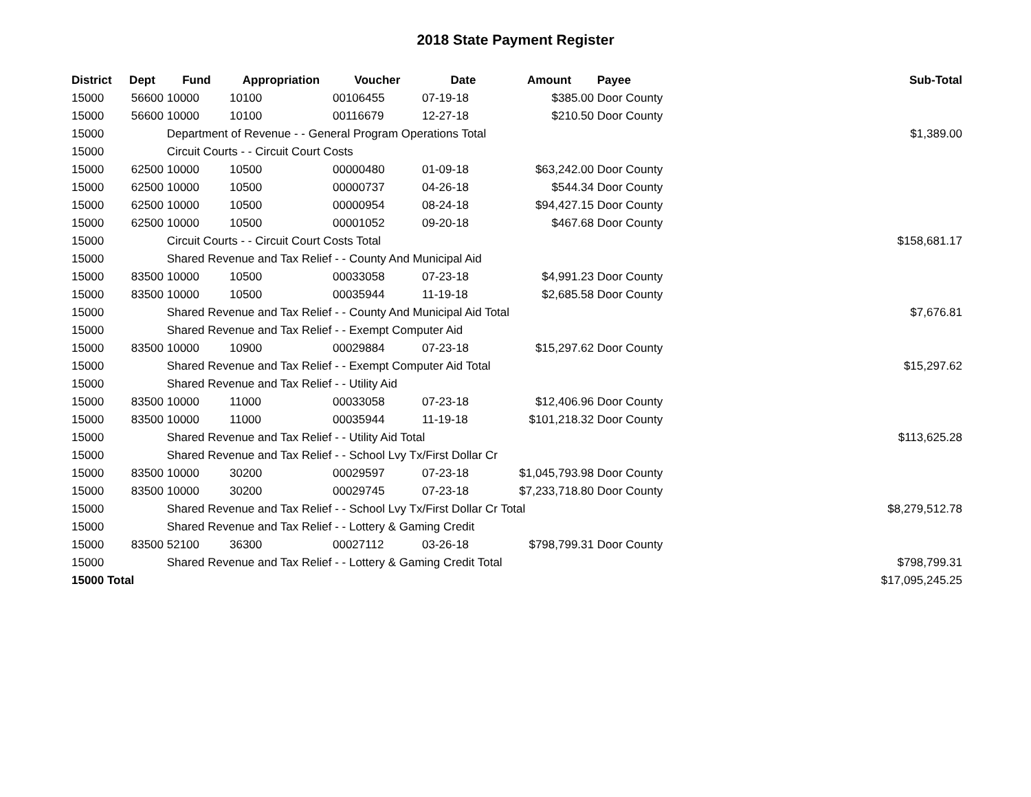2018 State Payment Register
| District | Dept | Fund | Appropriation | Voucher | Date | Amount | Payee | Sub-Total |
| --- | --- | --- | --- | --- | --- | --- | --- | --- |
| 15000 | 56600 | 10000 | 10100 | 00106455 | 07-19-18 | $385.00 | Door County | |
| 15000 | 56600 | 10000 | 10100 | 00116679 | 12-27-18 | $210.50 | Door County | |
| 15000 | | Department of Revenue - - General Program Operations Total | | | | | | $1,389.00 |
| 15000 | | Circuit Courts - - Circuit Court Costs | | | | | | |
| 15000 | 62500 | 10000 | 10500 | 00000480 | 01-09-18 | $63,242.00 | Door County | |
| 15000 | 62500 | 10000 | 10500 | 00000737 | 04-26-18 | $544.34 | Door County | |
| 15000 | 62500 | 10000 | 10500 | 00000954 | 08-24-18 | $94,427.15 | Door County | |
| 15000 | 62500 | 10000 | 10500 | 00001052 | 09-20-18 | $467.68 | Door County | |
| 15000 | | Circuit Courts - - Circuit Court Costs Total | | | | | | $158,681.17 |
| 15000 | | Shared Revenue and Tax Relief - - County And Municipal Aid | | | | | | |
| 15000 | 83500 | 10000 | 10500 | 00033058 | 07-23-18 | $4,991.23 | Door County | |
| 15000 | 83500 | 10000 | 10500 | 00035944 | 11-19-18 | $2,685.58 | Door County | |
| 15000 | | Shared Revenue and Tax Relief - - County And Municipal Aid Total | | | | | | $7,676.81 |
| 15000 | | Shared Revenue and Tax Relief - - Exempt Computer Aid | | | | | | |
| 15000 | 83500 | 10000 | 10900 | 00029884 | 07-23-18 | $15,297.62 | Door County | |
| 15000 | | Shared Revenue and Tax Relief - - Exempt Computer Aid Total | | | | | | $15,297.62 |
| 15000 | | Shared Revenue and Tax Relief - - Utility Aid | | | | | | |
| 15000 | 83500 | 10000 | 11000 | 00033058 | 07-23-18 | $12,406.96 | Door County | |
| 15000 | 83500 | 10000 | 11000 | 00035944 | 11-19-18 | $101,218.32 | Door County | |
| 15000 | | Shared Revenue and Tax Relief - - Utility Aid Total | | | | | | $113,625.28 |
| 15000 | | Shared Revenue and Tax Relief - - School Lvy Tx/First Dollar Cr | | | | | | |
| 15000 | 83500 | 10000 | 30200 | 00029597 | 07-23-18 | $1,045,793.98 | Door County | |
| 15000 | 83500 | 10000 | 30200 | 00029745 | 07-23-18 | $7,233,718.80 | Door County | |
| 15000 | | Shared Revenue and Tax Relief - - School Lvy Tx/First Dollar Cr Total | | | | | | $8,279,512.78 |
| 15000 | | Shared Revenue and Tax Relief - - Lottery & Gaming Credit | | | | | | |
| 15000 | 83500 | 52100 | 36300 | 00027112 | 03-26-18 | $798,799.31 | Door County | |
| 15000 | | Shared Revenue and Tax Relief - - Lottery & Gaming Credit Total | | | | | | $798,799.31 |
| 15000 Total | | | | | | | | $17,095,245.25 |